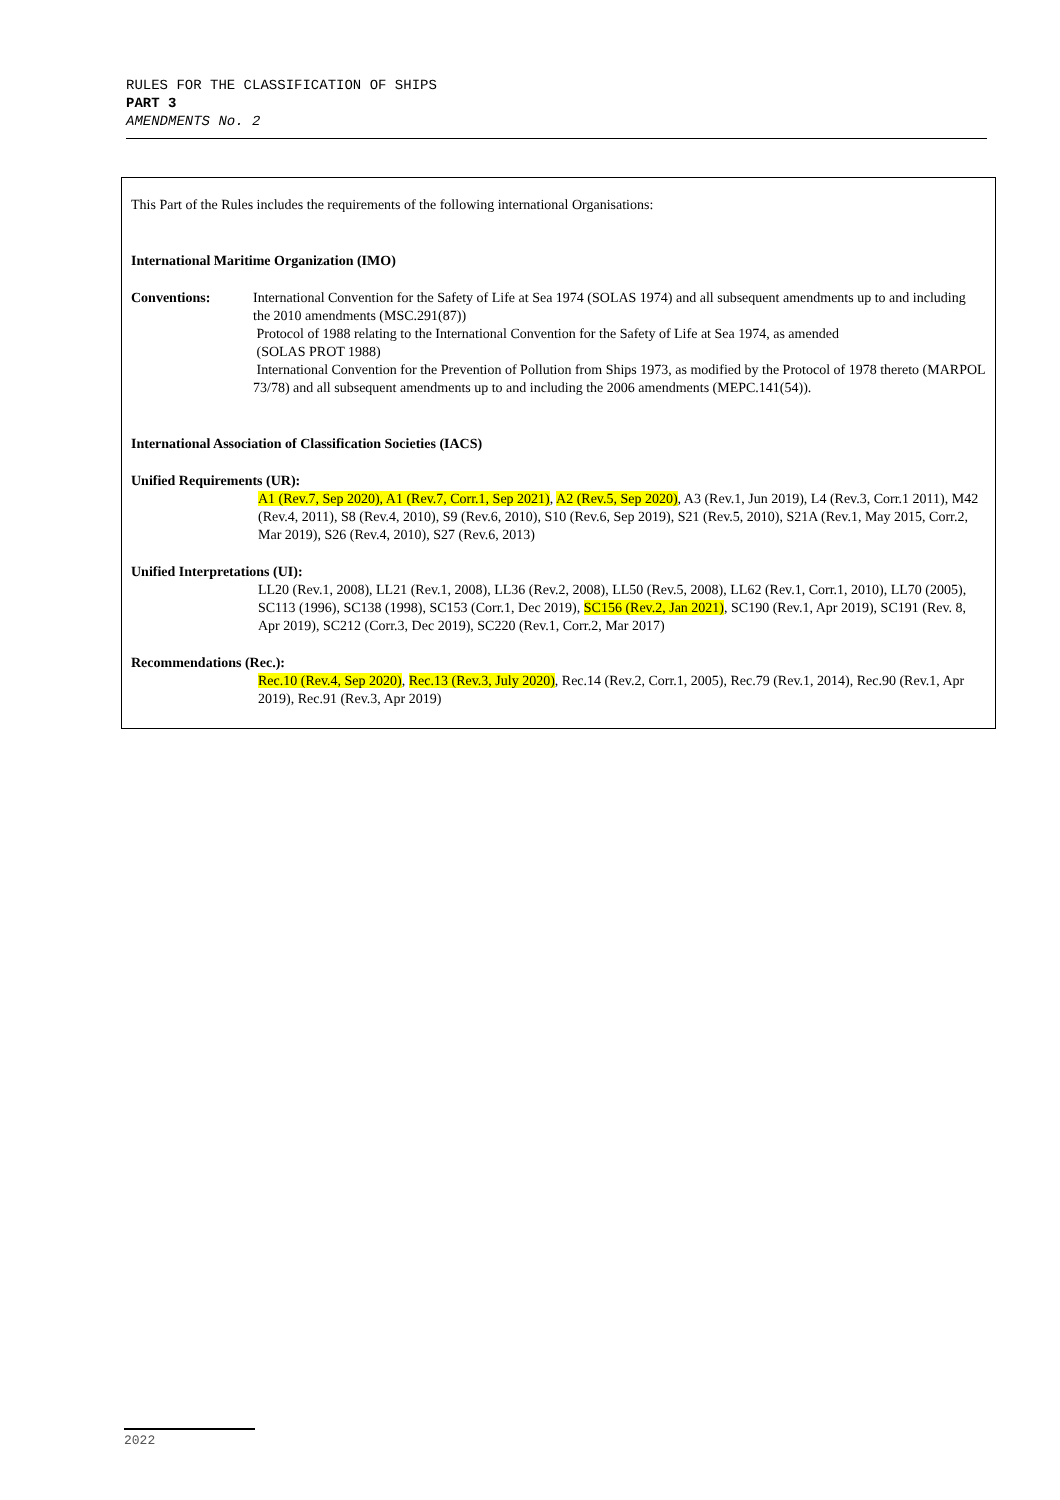RULES FOR THE CLASSIFICATION OF SHIPS
PART 3
AMENDMENTS No. 2
This Part of the Rules includes the requirements of the following international Organisations:
International Maritime Organization (IMO)
Conventions: International Convention for the Safety of Life at Sea 1974 (SOLAS 1974) and all subsequent amendments up to and including the 2010 amendments (MSC.291(87))
Protocol of 1988 relating to the International Convention for the Safety of Life at Sea 1974, as amended
(SOLAS PROT 1988)
International Convention for the Prevention of Pollution from Ships 1973, as modified by the Protocol of 1978 thereto (MARPOL 73/78) and all subsequent amendments up to and including the 2006 amendments (MEPC.141(54)).
International Association of Classification Societies (IACS)
Unified Requirements (UR):
A1 (Rev.7, Sep 2020), A1 (Rev.7, Corr.1, Sep 2021), A2 (Rev.5, Sep 2020), A3 (Rev.1, Jun 2019), L4 (Rev.3, Corr.1 2011), M42 (Rev.4, 2011), S8 (Rev.4, 2010), S9 (Rev.6, 2010), S10 (Rev.6, Sep 2019), S21 (Rev.5, 2010), S21A (Rev.1, May 2015, Corr.2, Mar 2019), S26 (Rev.4, 2010), S27 (Rev.6, 2013)
Unified Interpretations (UI):
LL20 (Rev.1, 2008), LL21 (Rev.1, 2008), LL36 (Rev.2, 2008), LL50 (Rev.5, 2008), LL62 (Rev.1, Corr.1, 2010), LL70 (2005), SC113 (1996), SC138 (1998), SC153 (Corr.1, Dec 2019), SC156 (Rev.2, Jan 2021), SC190 (Rev.1, Apr 2019), SC191 (Rev. 8, Apr 2019), SC212 (Corr.3, Dec 2019), SC220 (Rev.1, Corr.2, Mar 2017)
Recommendations (Rec.):
Rec.10 (Rev.4, Sep 2020), Rec.13 (Rev.3, July 2020), Rec.14 (Rev.2, Corr.1, 2005), Rec.79 (Rev.1, 2014), Rec.90 (Rev.1, Apr 2019), Rec.91 (Rev.3, Apr 2019)
2022